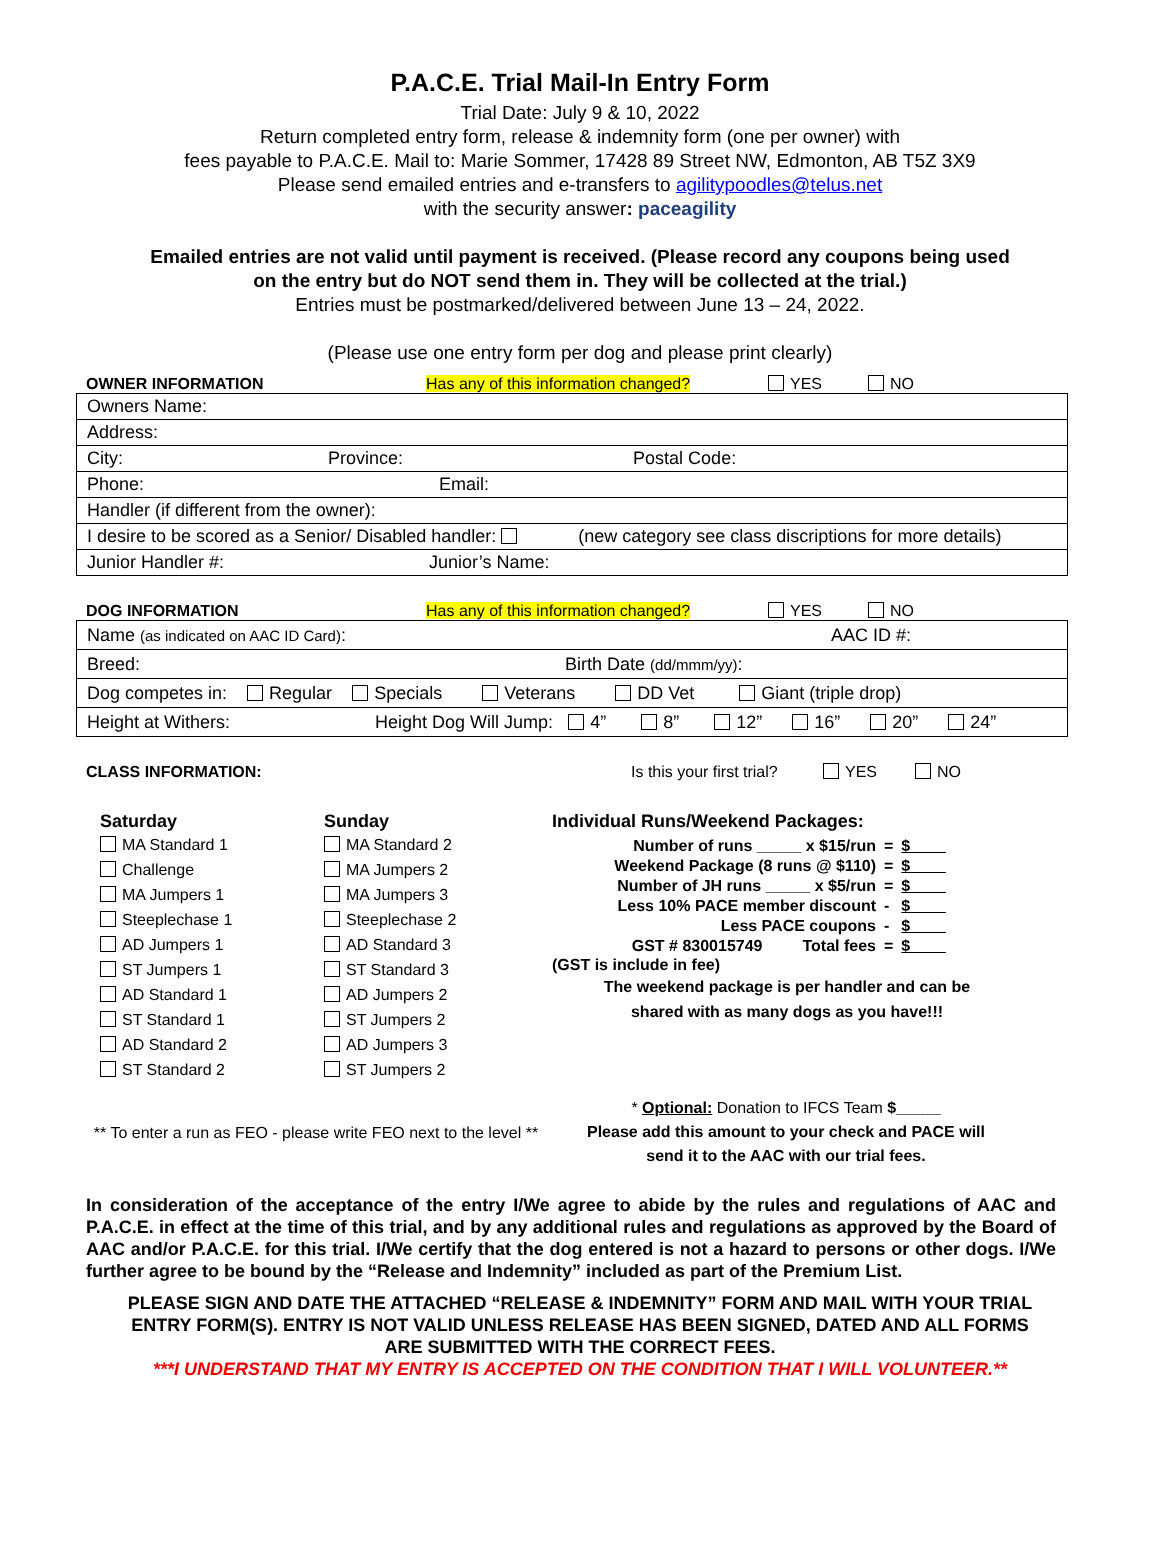P.A.C.E. Trial Mail-In Entry Form
Trial Date: July 9 & 10, 2022
Return completed entry form, release & indemnity form (one per owner) with
fees payable to P.A.C.E. Mail to: Marie Sommer, 17428 89 Street NW, Edmonton, AB T5Z 3X9
Please send emailed entries and e-transfers to agilitypoodles@telus.net
with the security answer: paceagility
Emailed entries are not valid until payment is received. (Please record any coupons being used
on the entry but do NOT send them in. They will be collected at the trial.)
Entries must be postmarked/delivered between June 13 – 24, 2022.
(Please use one entry form per dog and please print clearly)
OWNER INFORMATION Has any of this information changed? YES NO
| Owners Name: |
| Address: |
| City: Province: Postal Code: |
| Phone: Email: |
| Handler (if different from the owner): |
| I desire to be scored as a Senior/ Disabled handler: (new category see class discriptions for more details) |
| Junior Handler #: Junior’s Name: |
DOG INFORMATION Has any of this information changed? YES NO
| Name (as indicated on AAC ID Card) : AAC ID #: |
| Breed: Birth Date (dd/mmm/yy) : |
| Dog competes in: Regular Specials Veterans DD Vet Giant (triple drop) |
| Height at Withers: Height Dog Will Jump: 4” 8” 12” 16” 20” 24” |
CLASS INFORMATION: Is this your first trial? YES NO
Saturday
MA Standard 1
Challenge
MA Jumpers 1
Steeplechase 1
AD Jumpers 1
ST Jumpers 1
AD Standard 1
ST Standard 1
AD Standard 2
ST Standard 2
Sunday
MA Standard 2
MA Jumpers 2
MA Jumpers 3
Steeplechase 2
AD Standard 3
ST Standard 3
AD Jumpers 2
ST Jumpers 2
AD Jumpers 3
ST Jumpers 2
Individual Runs/Weekend Packages:
| Number of runs _____ x $15/run | = | $ |
| Weekend Package (8 runs @ $110) | = | $ |
| Number of JH runs _____ x $5/run | = | $ |
| Less 10% PACE member discount | - | $ |
| Less PACE coupons | - | $ |
| GST # 830015749 Total fees | = | $ |
(GST is include in fee)
The weekend package is per handler and can be
shared with as many dogs as you have!!!
** To enter a run as FEO - please write FEO next to the level **
* Optional: Donation to IFCS Team $_____
Please add this amount to your check and PACE will
send it to the AAC with our trial fees.
In consideration of the acceptance of the entry I/We agree to abide by the rules and regulations of AAC and P.A.C.E. in effect at the time of this trial, and by any additional rules and regulations as approved by the Board of AAC and/or P.A.C.E. for this trial. I/We certify that the dog entered is not a hazard to persons or other dogs. I/We further agree to be bound by the “Release and Indemnity” included as part of the Premium List.
PLEASE SIGN AND DATE THE ATTACHED “RELEASE & INDEMNITY” FORM AND MAIL WITH YOUR TRIAL
ENTRY FORM(S). ENTRY IS NOT VALID UNLESS RELEASE HAS BEEN SIGNED, DATED AND ALL FORMS
ARE SUBMITTED WITH THE CORRECT FEES.
***I UNDERSTAND THAT MY ENTRY IS ACCEPTED ON THE CONDITION THAT I WILL VOLUNTEER.**